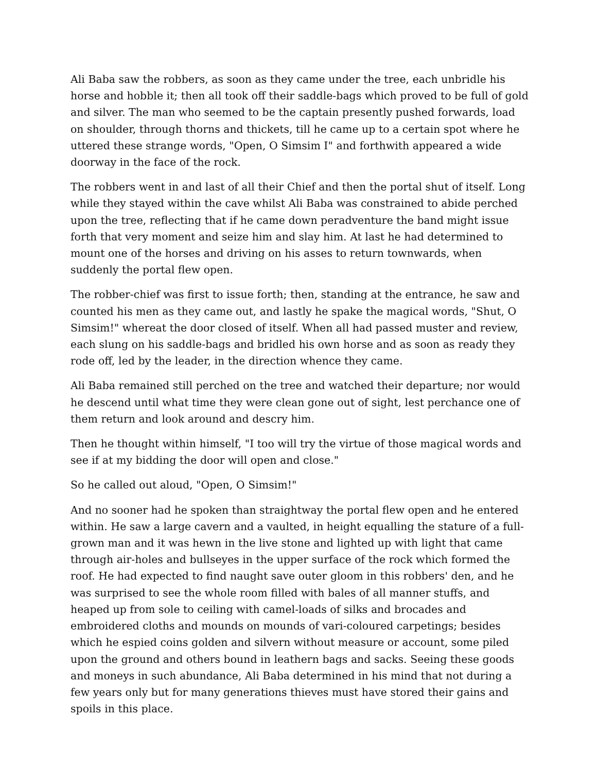Ali Baba saw the robbers, as soon as they came under the tree, each unbridle his horse and hobble it; then all took off their saddle-bags which proved to be full of gold and silver. The man who seemed to be the captain presently pushed forwards, load on shoulder, through thorns and thickets, till he came up to a certain spot where he uttered these strange words, "Open, O Simsim I" and forthwith appeared a wide doorway in the face of the rock.
The robbers went in and last of all their Chief and then the portal shut of itself. Long while they stayed within the cave whilst Ali Baba was constrained to abide perched upon the tree, reflecting that if he came down peradventure the band might issue forth that very moment and seize him and slay him. At last he had determined to mount one of the horses and driving on his asses to return townwards, when suddenly the portal flew open.
The robber-chief was first to issue forth; then, standing at the entrance, he saw and counted his men as they came out, and lastly he spake the magical words, "Shut, O Simsim!" whereat the door closed of itself. When all had passed muster and review, each slung on his saddle-bags and bridled his own horse and as soon as ready they rode off, led by the leader, in the direction whence they came.
Ali Baba remained still perched on the tree and watched their departure; nor would he descend until what time they were clean gone out of sight, lest perchance one of them return and look around and descry him.
Then he thought within himself, "I too will try the virtue of those magical words and see if at my bidding the door will open and close."
So he called out aloud, "Open, O Simsim!"
And no sooner had he spoken than straightway the portal flew open and he entered within. He saw a large cavern and a vaulted, in height equalling the stature of a full-grown man and it was hewn in the live stone and lighted up with light that came through air-holes and bullseyes in the upper surface of the rock which formed the roof. He had expected to find naught save outer gloom in this robbers' den, and he was surprised to see the whole room filled with bales of all manner stuffs, and heaped up from sole to ceiling with camel-loads of silks and brocades and embroidered cloths and mounds on mounds of vari-coloured carpetings; besides which he espied coins golden and silvern without measure or account, some piled upon the ground and others bound in leathern bags and sacks. Seeing these goods and moneys in such abundance, Ali Baba determined in his mind that not during a few years only but for many generations thieves must have stored their gains and spoils in this place.